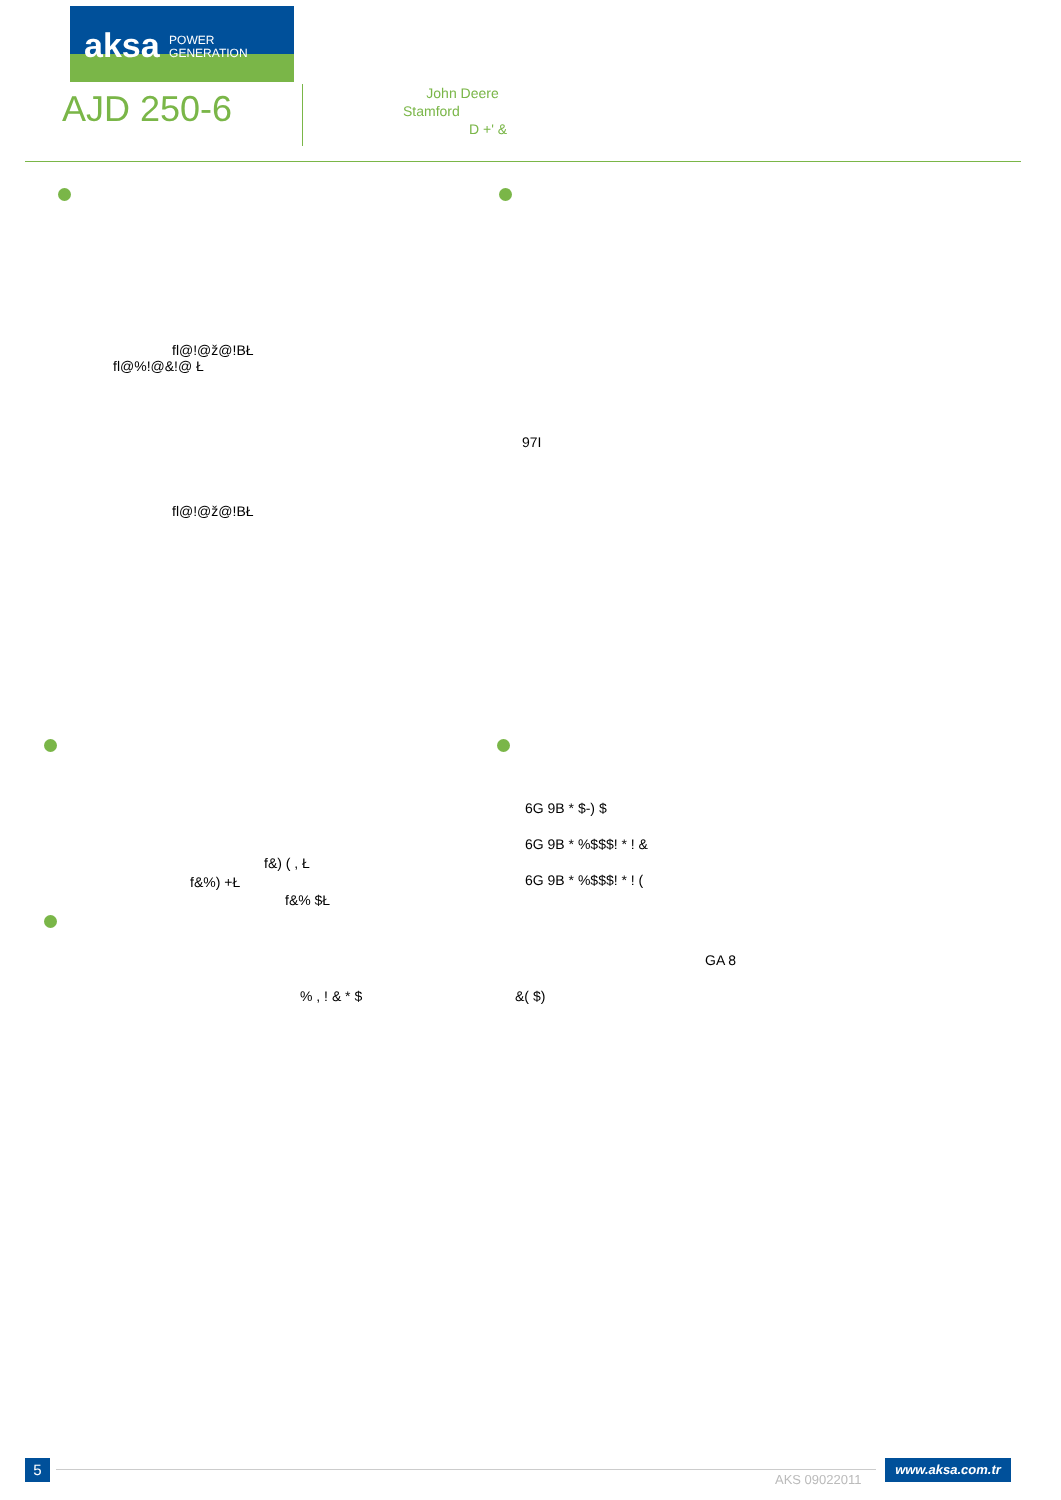aksa POWER
GENERATION
AJD 250-6
John Deere
Stamford
D +' &
fl@!@ž@!BŁ
fl@%!@&!@ Ł
97I
fl@!@ž@!BŁ
6G 9B * $-) $
6G 9B * %$$$! * ! &
6G 9B * %$$$! * ! (
f&) ( , Ł
f&%) +Ł
f&% $Ł
GA 8
% , ! & * $ &( $)
5
AKS 09022011
www.aksa.com.tr